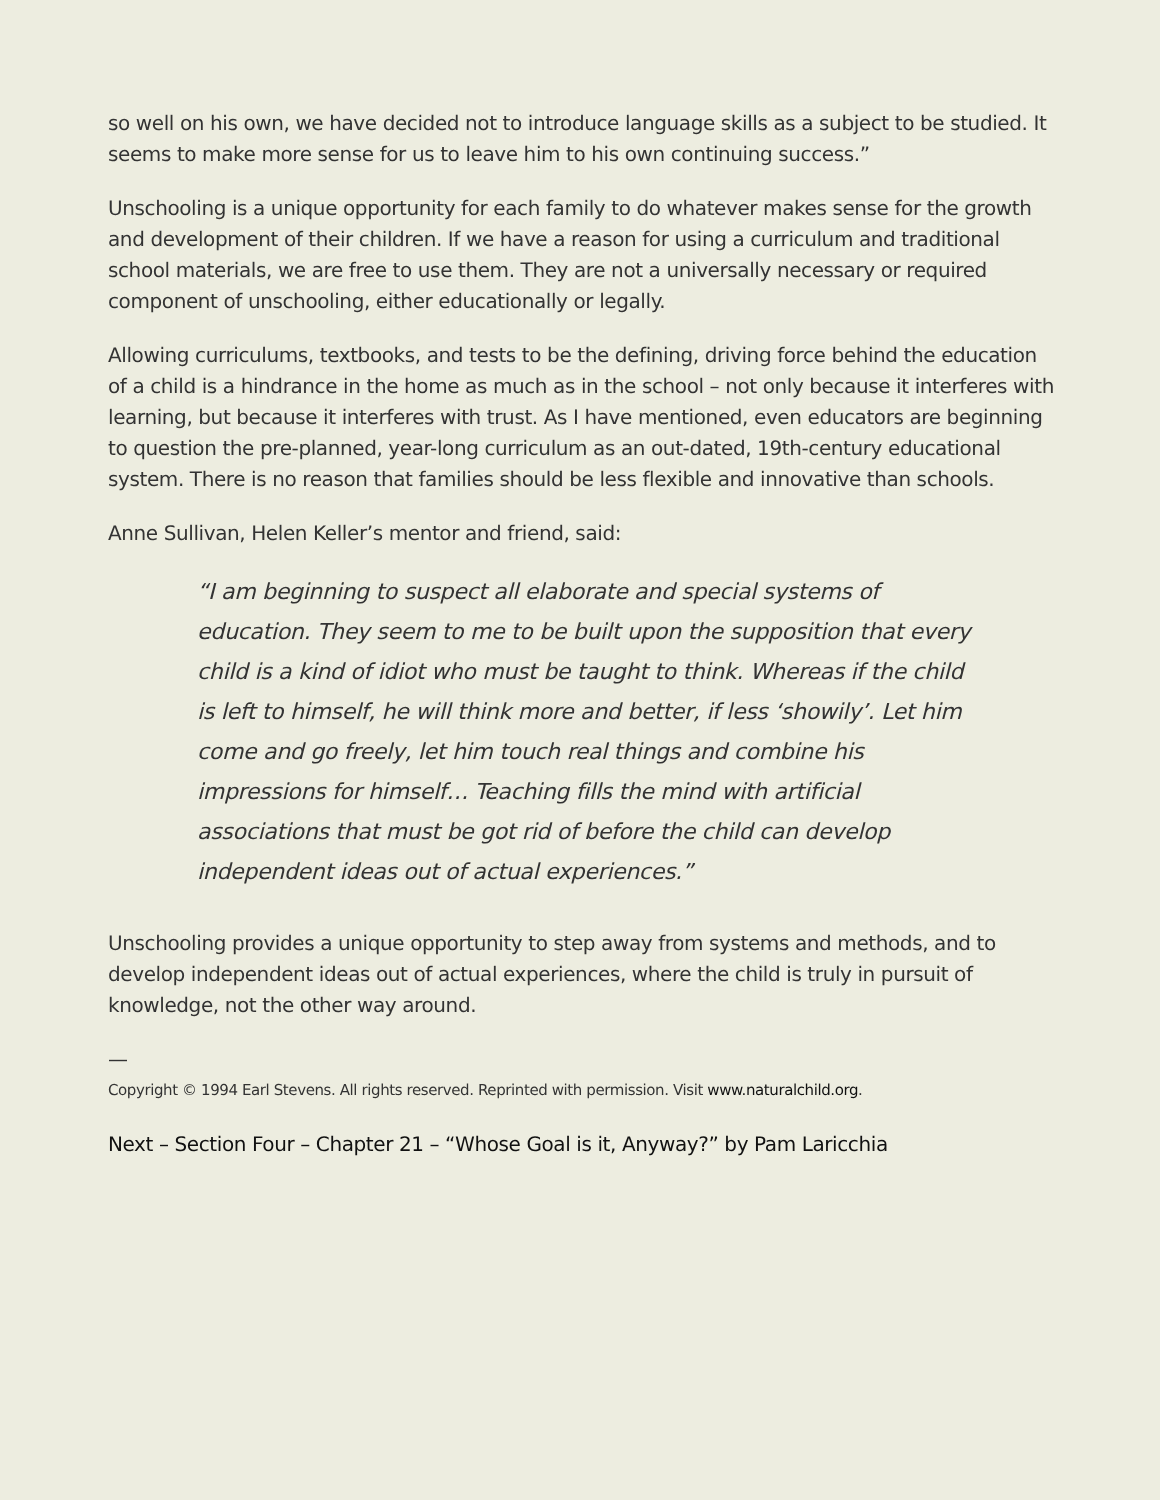so well on his own, we have decided not to introduce language skills as a subject to be studied. It seems to make more sense for us to leave him to his own continuing success.”
Unschooling is a unique opportunity for each family to do whatever makes sense for the growth and development of their children. If we have a reason for using a curriculum and traditional school materials, we are free to use them. They are not a universally necessary or required component of unschooling, either educationally or legally.
Allowing curriculums, textbooks, and tests to be the defining, driving force behind the education of a child is a hindrance in the home as much as in the school – not only because it interferes with learning, but because it interferes with trust. As I have mentioned, even educators are beginning to question the pre-planned, year-long curriculum as an out-dated, 19th-century educational system. There is no reason that families should be less flexible and innovative than schools.
Anne Sullivan, Helen Keller’s mentor and friend, said:
“I am beginning to suspect all elaborate and special systems of education. They seem to me to be built upon the supposition that every child is a kind of idiot who must be taught to think. Whereas if the child is left to himself, he will think more and better, if less ‘showily’. Let him come and go freely, let him touch real things and combine his impressions for himself… Teaching fills the mind with artificial associations that must be got rid of before the child can develop independent ideas out of actual experiences.”
Unschooling provides a unique opportunity to step away from systems and methods, and to develop independent ideas out of actual experiences, where the child is truly in pursuit of knowledge, not the other way around.
—
Copyright © 1994 Earl Stevens. All rights reserved. Reprinted with permission. Visit www.naturalchild.org.
Next – Section Four – Chapter 21 – “Whose Goal is it, Anyway?” by Pam Laricchia